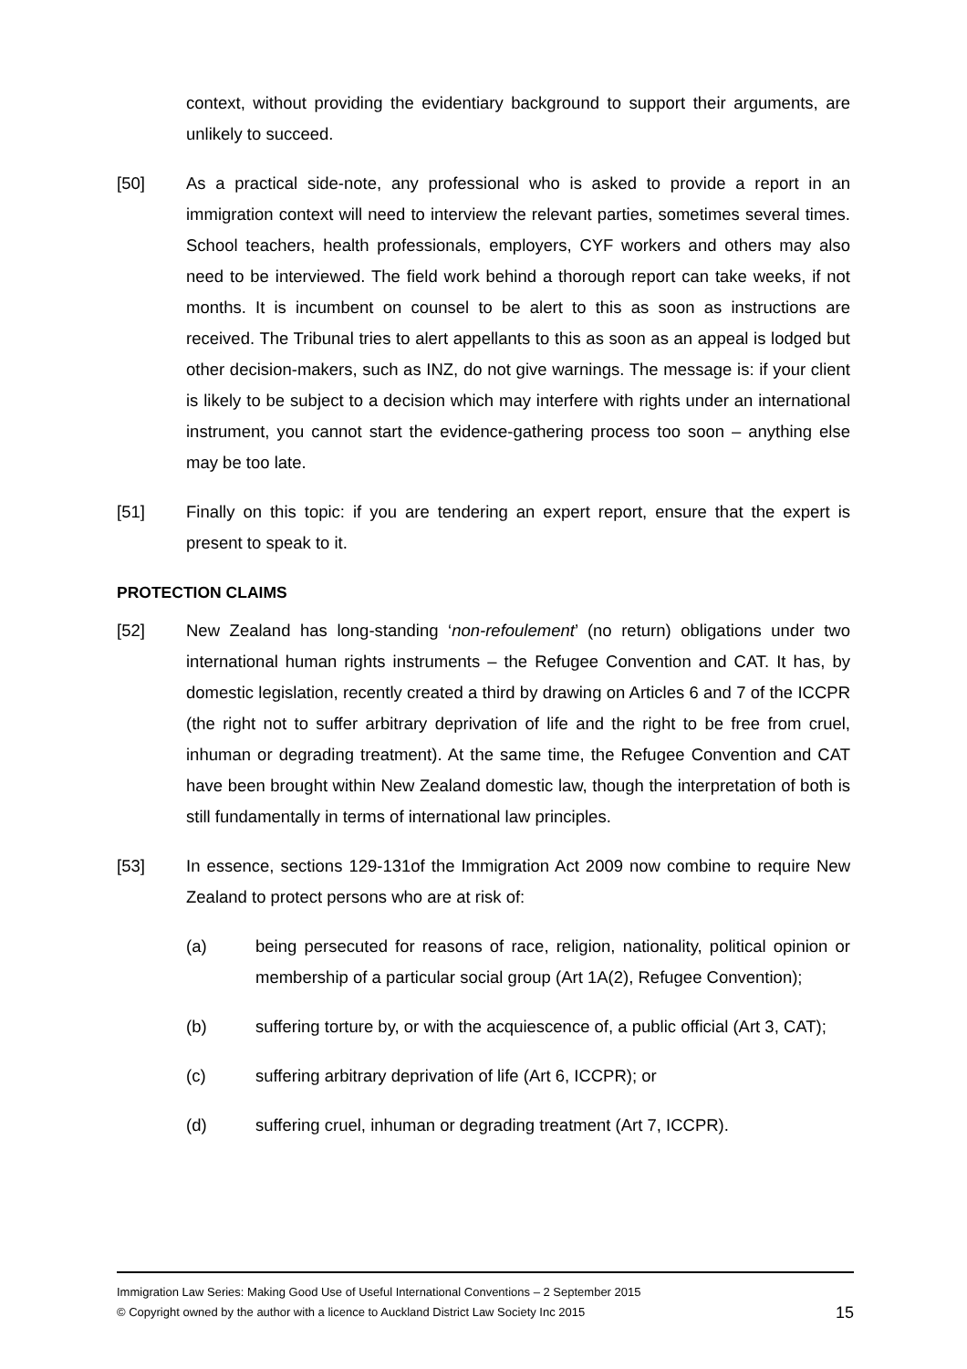context, without providing the evidentiary background to support their arguments, are unlikely to succeed.
[50] As a practical side-note, any professional who is asked to provide a report in an immigration context will need to interview the relevant parties, sometimes several times. School teachers, health professionals, employers, CYF workers and others may also need to be interviewed. The field work behind a thorough report can take weeks, if not months. It is incumbent on counsel to be alert to this as soon as instructions are received. The Tribunal tries to alert appellants to this as soon as an appeal is lodged but other decision-makers, such as INZ, do not give warnings. The message is: if your client is likely to be subject to a decision which may interfere with rights under an international instrument, you cannot start the evidence-gathering process too soon – anything else may be too late.
[51] Finally on this topic: if you are tendering an expert report, ensure that the expert is present to speak to it.
PROTECTION CLAIMS
[52] New Zealand has long-standing ‘non-refoulement’ (no return) obligations under two international human rights instruments – the Refugee Convention and CAT. It has, by domestic legislation, recently created a third by drawing on Articles 6 and 7 of the ICCPR (the right not to suffer arbitrary deprivation of life and the right to be free from cruel, inhuman or degrading treatment). At the same time, the Refugee Convention and CAT have been brought within New Zealand domestic law, though the interpretation of both is still fundamentally in terms of international law principles.
[53] In essence, sections 129-131of the Immigration Act 2009 now combine to require New Zealand to protect persons who are at risk of:
(a) being persecuted for reasons of race, religion, nationality, political opinion or membership of a particular social group (Art 1A(2), Refugee Convention);
(b) suffering torture by, or with the acquiescence of, a public official (Art 3, CAT);
(c) suffering arbitrary deprivation of life (Art 6, ICCPR); or
(d) suffering cruel, inhuman or degrading treatment (Art 7, ICCPR).
Immigration Law Series: Making Good Use of Useful International Conventions – 2 September 2015
© Copyright owned by the author with a licence to Auckland District Law Society Inc 2015 15